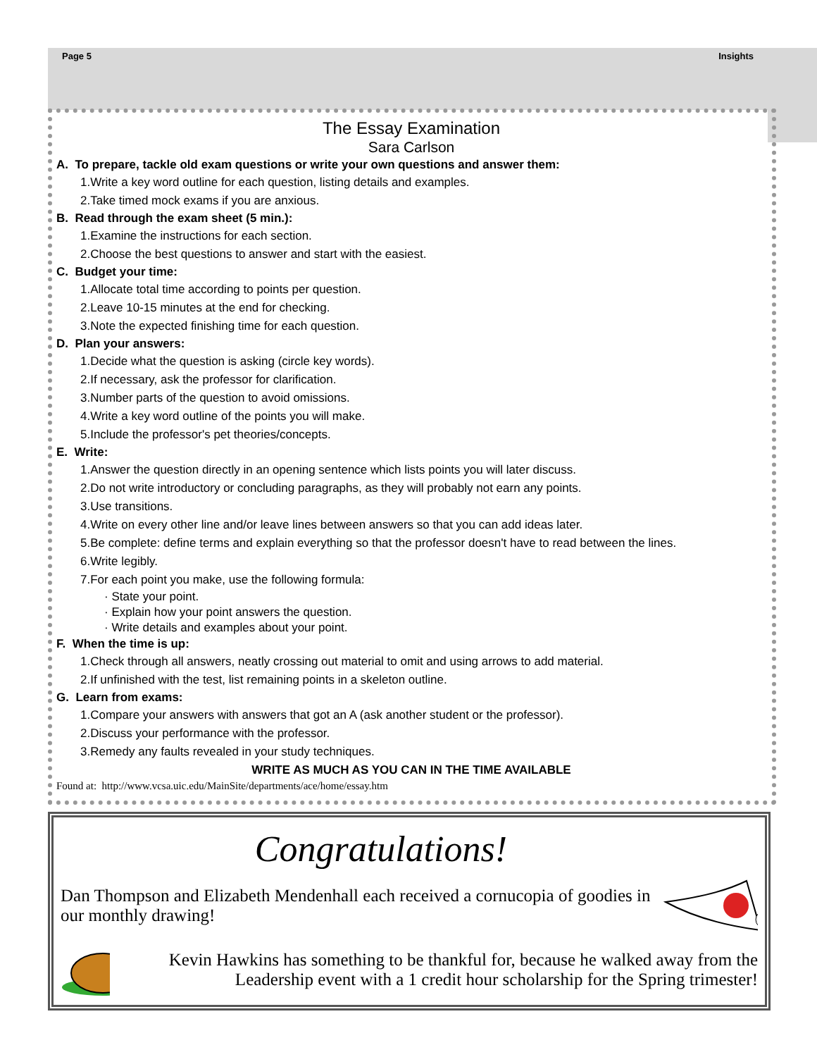Page 5 Insights
The Essay Examination
Sara Carlson
A. To prepare, tackle old exam questions or write your own questions and answer them:
1.Write a key word outline for each question, listing details and examples.
2.Take timed mock exams if you are anxious.
B. Read through the exam sheet (5 min.):
1.Examine the instructions for each section.
2.Choose the best questions to answer and start with the easiest.
C. Budget your time:
1.Allocate total time according to points per question.
2.Leave 10-15 minutes at the end for checking.
3.Note the expected finishing time for each question.
D. Plan your answers:
1.Decide what the question is asking (circle key words).
2.If necessary, ask the professor for clarification.
3.Number parts of the question to avoid omissions.
4.Write a key word outline of the points you will make.
5.Include the professor's pet theories/concepts.
E. Write:
1.Answer the question directly in an opening sentence which lists points you will later discuss.
2.Do not write introductory or concluding paragraphs, as they will probably not earn any points.
3.Use transitions.
4.Write on every other line and/or leave lines between answers so that you can add ideas later.
5.Be complete: define terms and explain everything so that the professor doesn't have to read between the lines.
6.Write legibly.
7.For each point you make, use the following formula:
· State your point.
· Explain how your point answers the question.
· Write details and examples about your point.
F. When the time is up:
1.Check through all answers, neatly crossing out material to omit and using arrows to add material.
2.If unfinished with the test, list remaining points in a skeleton outline.
G. Learn from exams:
1.Compare your answers with answers that got an A (ask another student or the professor).
2.Discuss your performance with the professor.
3.Remedy any faults revealed in your study techniques.
WRITE AS MUCH AS YOU CAN IN THE TIME AVAILABLE
Found at: http://www.vcsa.uic.edu/MainSite/departments/ace/home/essay.htm
Congratulations!
Dan Thompson and Elizabeth Mendenhall each received a cornucopia of goodies in our monthly drawing!
Kevin Hawkins has something to be thankful for, because he walked away from the Leadership event with a 1 credit hour scholarship for the Spring trimester!